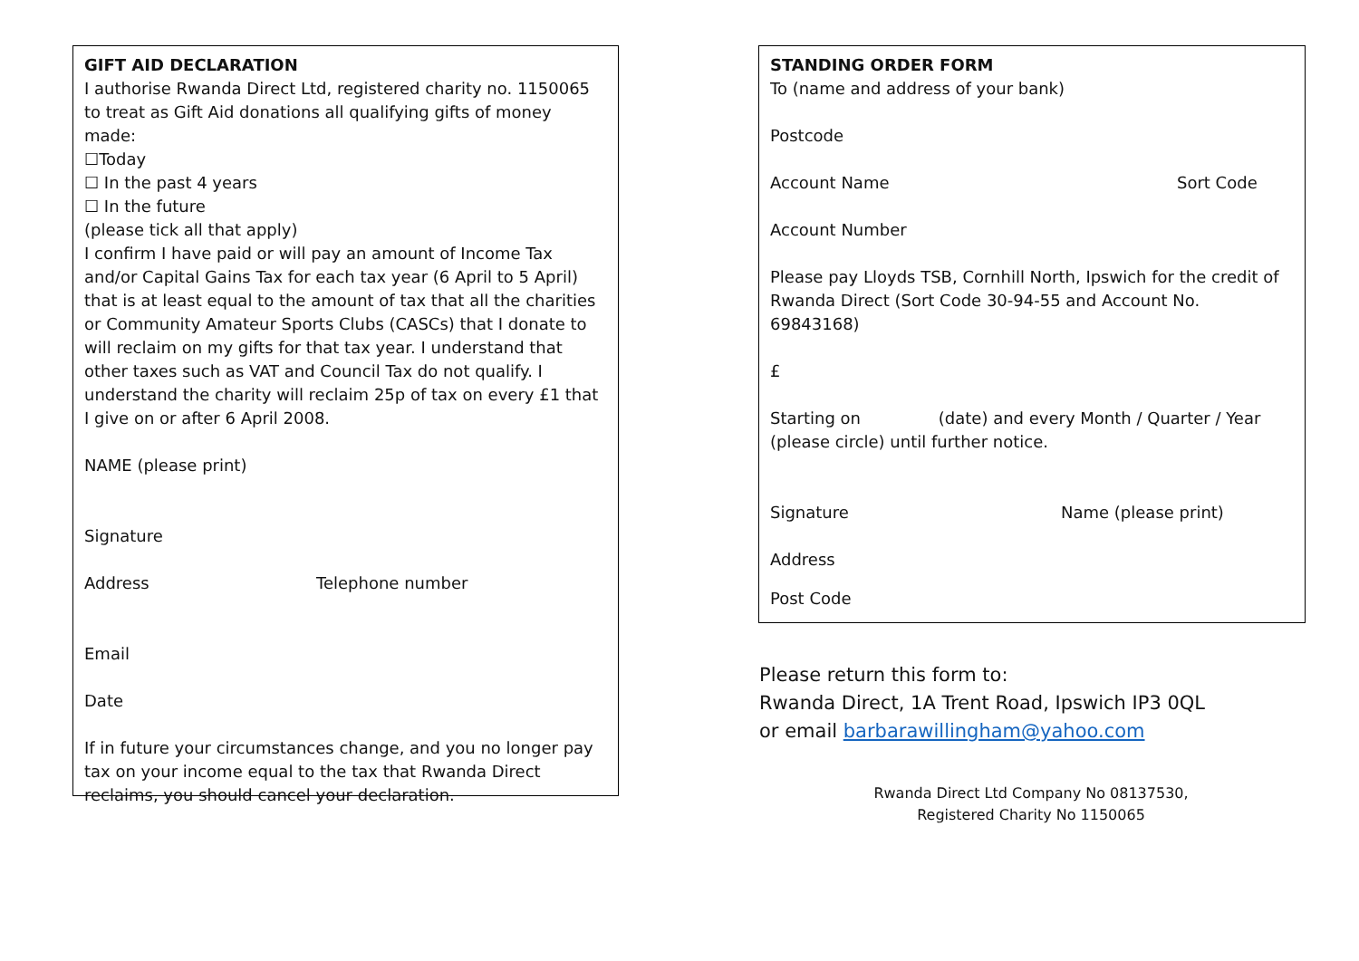GIFT AID DECLARATION
I authorise Rwanda Direct Ltd, registered charity no. 1150065 to treat as Gift Aid donations all qualifying gifts of money made:
☐Today
☐ In the past 4 years
☐ In the future
(please tick all that apply)
I confirm I have paid or will pay an amount of Income Tax and/or Capital Gains Tax for each tax year (6 April to 5 April) that is at least equal to the amount of tax that all the charities or Community Amateur Sports Clubs (CASCs) that I donate to will reclaim on my gifts for that tax year. I understand that other taxes such as VAT and Council Tax do not qualify. I understand the charity will reclaim 25p of tax on every £1 that I give on or after 6 April 2008.
NAME (please print)
Signature
Address Telephone number
Email
Date
If in future your circumstances change, and you no longer pay tax on your income equal to the tax that Rwanda Direct reclaims, you should cancel your declaration.
STANDING ORDER FORM
To (name and address of your bank)
Postcode
Account Name Sort Code
Account Number
Please pay Lloyds TSB, Cornhill North, Ipswich for the credit of Rwanda Direct (Sort Code 30-94-55 and Account No. 69843168)
£
Starting on (date) and every Month / Quarter / Year (please circle) until further notice.
Signature Name (please print)
Address
Post Code
Please return this form to:
Rwanda Direct, 1A Trent Road, Ipswich IP3 0QL
or email barbarawillingham@yahoo.com
Rwanda Direct Ltd Company No 08137530,
Registered Charity No 1150065